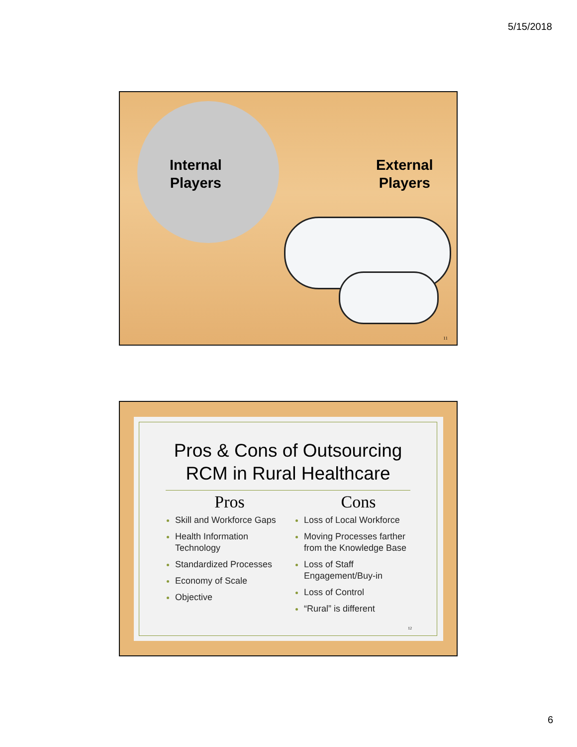5/15/2018
Internal
Players
External
Players
11
Pros & Cons of Outsourcing
RCM in Rural Healthcare
Pros
Skill and Workforce Gaps
Health Information Technology
Standardized Processes
Economy of Scale
Objective
Cons
Loss of Local Workforce
Moving Processes farther from the Knowledge Base
Loss of Staff Engagement/Buy-in
Loss of Control
“Rural” is different
12
6